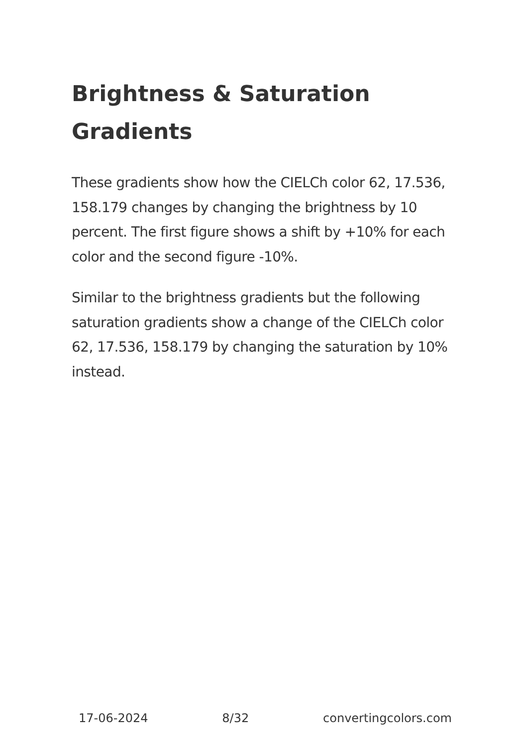Brightness & Saturation Gradients
These gradients show how the CIELCh color 62, 17.536, 158.179 changes by changing the brightness by 10 percent. The first figure shows a shift by +10% for each color and the second figure -10%.
Similar to the brightness gradients but the following saturation gradients show a change of the CIELCh color 62, 17.536, 158.179 by changing the saturation by 10% instead.
17-06-2024 8/32 convertingcolors.com